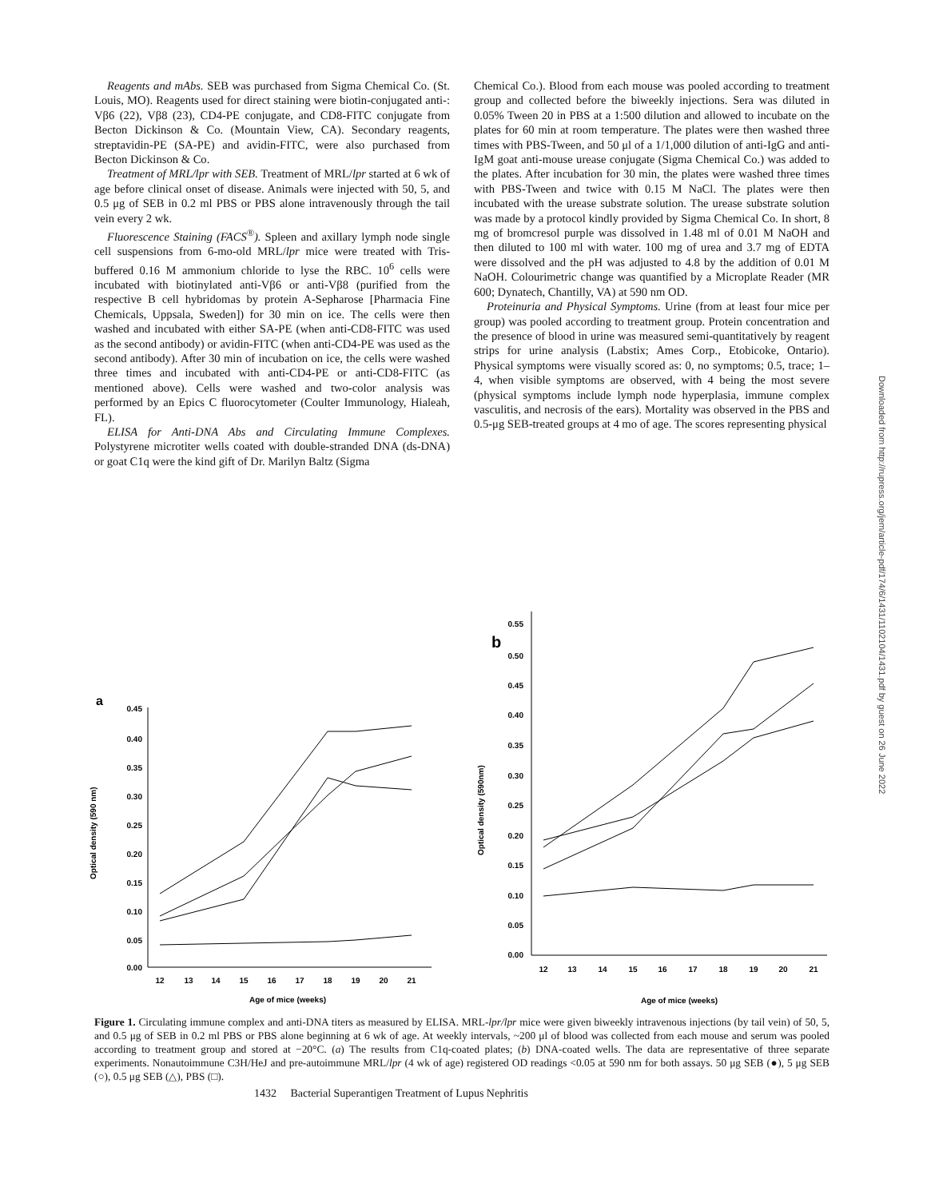Reagents and mAbs. SEB was purchased from Sigma Chemical Co. (St. Louis, MO). Reagents used for direct staining were biotin-conjugated anti-: Vβ6 (22), Vβ8 (23), CD4-PE conjugate, and CD8-FITC conjugate from Becton Dickinson & Co. (Mountain View, CA). Secondary reagents, streptavidin-PE (SA-PE) and avidin-FITC, were also purchased from Becton Dickinson & Co.
Treatment of MRL/lpr with SEB. Treatment of MRL/lpr started at 6 wk of age before clinical onset of disease. Animals were injected with 50, 5, and 0.5 μg of SEB in 0.2 ml PBS or PBS alone intravenously through the tail vein every 2 wk.
Fluorescence Staining (FACS<sup>®</sup>). Spleen and axillary lymph node single cell suspensions from 6-mo-old MRL/lpr mice were treated with Tris-buffered 0.16 M ammonium chloride to lyse the RBC. 10<sup>6</sup> cells were incubated with biotinylated anti-Vβ6 or anti-Vβ8 (purified from the respective B cell hybridomas by protein A-Sepharose [Pharmacia Fine Chemicals, Uppsala, Sweden]) for 30 min on ice. The cells were then washed and incubated with either SA-PE (when anti-CD8-FITC was used as the second antibody) or avidin-FITC (when anti-CD4-PE was used as the second antibody). After 30 min of incubation on ice, the cells were washed three times and incubated with anti-CD4-PE or anti-CD8-FITC (as mentioned above). Cells were washed and two-color analysis was performed by an Epics C fluorocytometer (Coulter Immunology, Hialeah, FL).
ELISA for Anti-DNA Abs and Circulating Immune Complexes. Polystyrene microtiter wells coated with double-stranded DNA (ds-DNA) or goat C1q were the kind gift of Dr. Marilyn Baltz (Sigma
Chemical Co.). Blood from each mouse was pooled according to treatment group and collected before the biweekly injections. Sera was diluted in 0.05% Tween 20 in PBS at a 1:500 dilution and allowed to incubate on the plates for 60 min at room temperature. The plates were then washed three times with PBS-Tween, and 50 μl of a 1/1,000 dilution of anti-IgG and anti-IgM goat anti-mouse urease conjugate (Sigma Chemical Co.) was added to the plates. After incubation for 30 min, the plates were washed three times with PBS-Tween and twice with 0.15 M NaCl. The plates were then incubated with the urease substrate solution. The urease substrate solution was made by a protocol kindly provided by Sigma Chemical Co. In short, 8 mg of bromcresol purple was dissolved in 1.48 ml of 0.01 M NaOH and then diluted to 100 ml with water. 100 mg of urea and 3.7 mg of EDTA were dissolved and the pH was adjusted to 4.8 by the addition of 0.01 M NaOH. Colourimetric change was quantified by a Microplate Reader (MR 600; Dynatech, Chantilly, VA) at 590 nm OD.
Proteinuria and Physical Symptoms. Urine (from at least four mice per group) was pooled according to treatment group. Protein concentration and the presence of blood in urine was measured semi-quantitatively by reagent strips for urine analysis (Labstix; Ames Corp., Etobicoke, Ontario). Physical symptoms were visually scored as: 0, no symptoms; 0.5, trace; 1–4, when visible symptoms are observed, with 4 being the most severe (physical symptoms include lymph node hyperplasia, immune complex vasculitis, and necrosis of the ears). Mortality was observed in the PBS and 0.5-μg SEB-treated groups at 4 mo of age. The scores representing physical
Downloaded from http://rupress.org/jem/article-pdf/174/6/1431/1102104/1431.pdf by guest on 26 June 2022
a
0.45
0.40
0.35
0.30
0.25
0.20
0.15
0.10
0.05
0.00
12
13
14
15
16
17
18
19
20
21
Age of mice (weeks)
Optical density (590 nm)
b
0.55
0.50
0.45
0.40
0.35
0.30
0.25
0.20
0.15
0.10
0.05
0.00
12
13
14
15
16
17
18
19
20
21
Age of mice (weeks)
Optical density (590nm)
Figure 1. Circulating immune complex and anti-DNA titers as measured by ELISA. MRL-lpr/lpr mice were given biweekly intravenous injections (by tail vein) of 50, 5, and 0.5 μg of SEB in 0.2 ml PBS or PBS alone beginning at 6 wk of age. At weekly intervals, ~200 μl of blood was collected from each mouse and serum was pooled according to treatment group and stored at −20°C. (a) The results from C1q-coated plates; (b) DNA-coated wells. The data are representative of three separate experiments. Nonautoimmune C3H/HeJ and pre-autoimmune MRL/lpr (4 wk of age) registered OD readings <0.05 at 590 nm for both assays. 50 μg SEB (●), 5 μg SEB (○), 0.5 μg SEB (△), PBS (□).
1432 Bacterial Superantigen Treatment of Lupus Nephritis